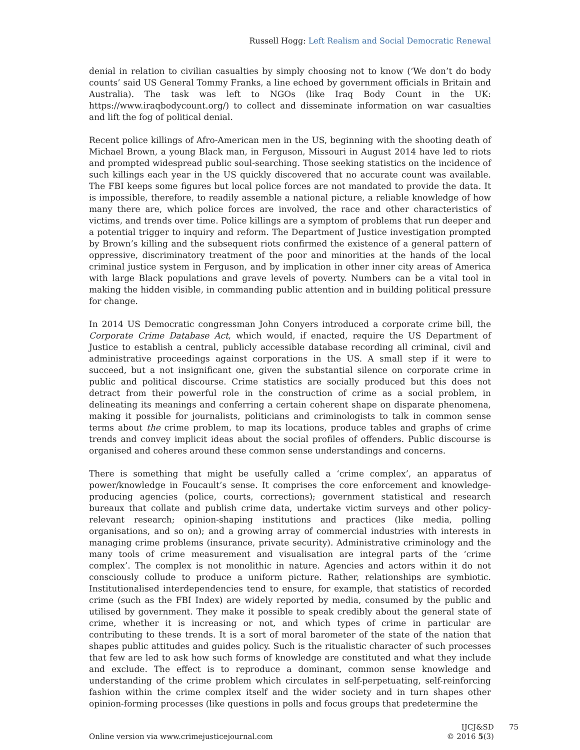Russell Hogg: Left Realism and Social Democratic Renewal
denial in relation to civilian casualties by simply choosing not to know (‘We don’t do body counts’ said US General Tommy Franks, a line echoed by government officials in Britain and Australia). The task was left to NGOs (like Iraq Body Count in the UK: https://www.iraqbodycount.org/) to collect and disseminate information on war casualties and lift the fog of political denial.
Recent police killings of Afro-American men in the US, beginning with the shooting death of Michael Brown, a young Black man, in Ferguson, Missouri in August 2014 have led to riots and prompted widespread public soul-searching. Those seeking statistics on the incidence of such killings each year in the US quickly discovered that no accurate count was available. The FBI keeps some figures but local police forces are not mandated to provide the data. It is impossible, therefore, to readily assemble a national picture, a reliable knowledge of how many there are, which police forces are involved, the race and other characteristics of victims, and trends over time. Police killings are a symptom of problems that run deeper and a potential trigger to inquiry and reform. The Department of Justice investigation prompted by Brown’s killing and the subsequent riots confirmed the existence of a general pattern of oppressive, discriminatory treatment of the poor and minorities at the hands of the local criminal justice system in Ferguson, and by implication in other inner city areas of America with large Black populations and grave levels of poverty. Numbers can be a vital tool in making the hidden visible, in commanding public attention and in building political pressure for change.
In 2014 US Democratic congressman John Conyers introduced a corporate crime bill, the Corporate Crime Database Act, which would, if enacted, require the US Department of Justice to establish a central, publicly accessible database recording all criminal, civil and administrative proceedings against corporations in the US. A small step if it were to succeed, but a not insignificant one, given the substantial silence on corporate crime in public and political discourse. Crime statistics are socially produced but this does not detract from their powerful role in the construction of crime as a social problem, in delineating its meanings and conferring a certain coherent shape on disparate phenomena, making it possible for journalists, politicians and criminologists to talk in common sense terms about the crime problem, to map its locations, produce tables and graphs of crime trends and convey implicit ideas about the social profiles of offenders. Public discourse is organised and coheres around these common sense understandings and concerns.
There is something that might be usefully called a ‘crime complex’, an apparatus of power/knowledge in Foucault’s sense. It comprises the core enforcement and knowledge-producing agencies (police, courts, corrections); government statistical and research bureaux that collate and publish crime data, undertake victim surveys and other policy-relevant research; opinion-shaping institutions and practices (like media, polling organisations, and so on); and a growing array of commercial industries with interests in managing crime problems (insurance, private security). Administrative criminology and the many tools of crime measurement and visualisation are integral parts of the ‘crime complex’. The complex is not monolithic in nature. Agencies and actors within it do not consciously collude to produce a uniform picture. Rather, relationships are symbiotic. Institutionalised interdependencies tend to ensure, for example, that statistics of recorded crime (such as the FBI Index) are widely reported by media, consumed by the public and utilised by government. They make it possible to speak credibly about the general state of crime, whether it is increasing or not, and which types of crime in particular are contributing to these trends. It is a sort of moral barometer of the state of the nation that shapes public attitudes and guides policy. Such is the ritualistic character of such processes that few are led to ask how such forms of knowledge are constituted and what they include and exclude. The effect is to reproduce a dominant, common sense knowledge and understanding of the crime problem which circulates in self-perpetuating, self-reinforcing fashion within the crime complex itself and the wider society and in turn shapes other opinion-forming processes (like questions in polls and focus groups that predetermine the
Online version via www.crimejusticejournal.com
IJCJ&SD
© 2016 5(3)
75